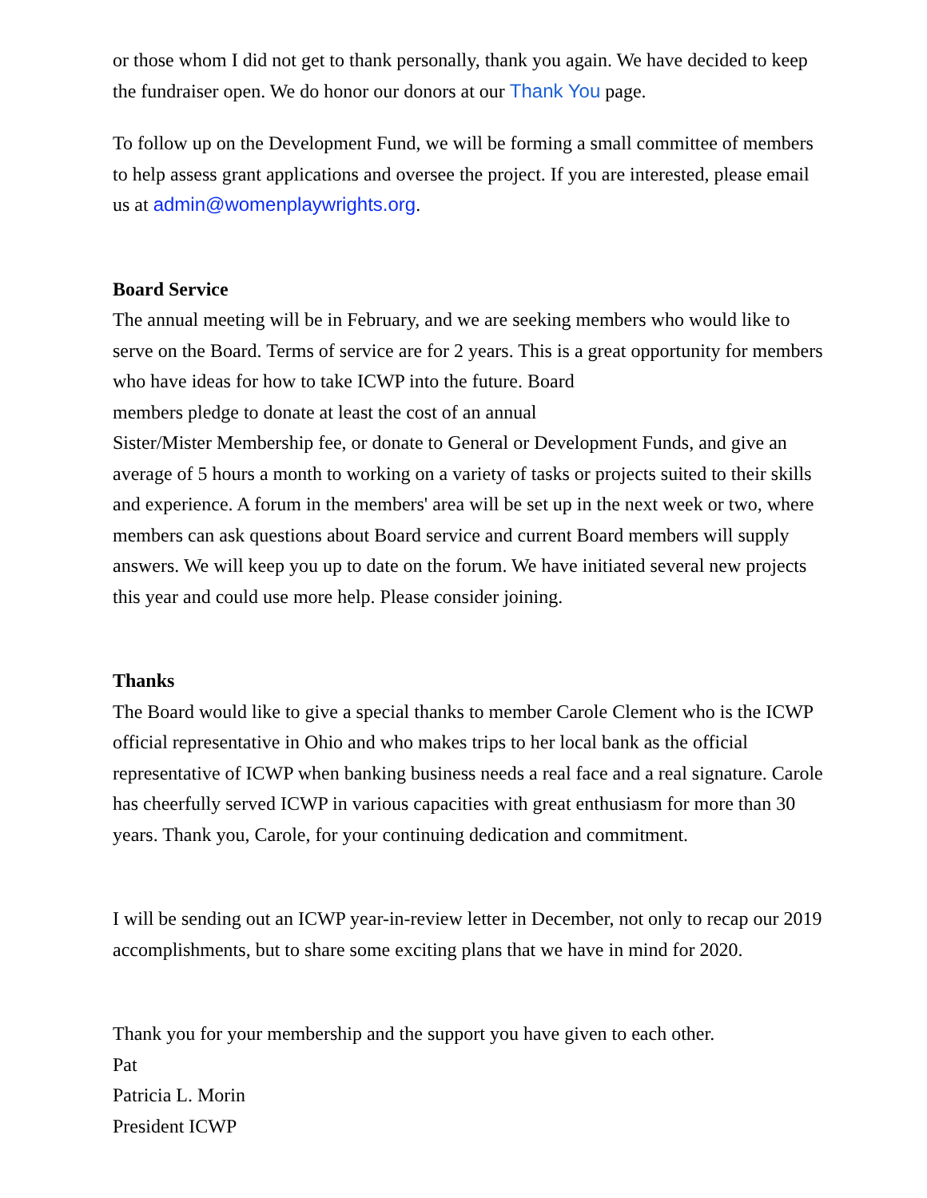or those whom I did not get to thank personally, thank you again. We have decided to keep the fundraiser open. We do honor our donors at our Thank You page.
To follow up on the Development Fund, we will be forming a small committee of members to help assess grant applications and oversee the project. If you are interested, please email us at admin@womenplaywrights.org.
Board Service
The annual meeting will be in February, and we are seeking members who would like to serve on the Board. Terms of service are for 2 years. This is a great opportunity for members who have ideas for how to take ICWP into the future. Board
members pledge to donate at least the cost of an annual
Sister/Mister Membership fee, or donate to General or Development Funds, and give an average of 5 hours a month to working on a variety of tasks or projects suited to their skills and experience. A forum in the members' area will be set up in the next week or two, where members can ask questions about Board service and current Board members will supply answers. We will keep you up to date on the forum. We have initiated several new projects this year and could use more help. Please consider joining.
Thanks
The Board would like to give a special thanks to member Carole Clement who is the ICWP official representative in Ohio and who makes trips to her local bank as the official representative of ICWP when banking business needs a real face and a real signature. Carole has cheerfully served ICWP in various capacities with great enthusiasm for more than 30 years. Thank you, Carole, for your continuing dedication and commitment.
I will be sending out an ICWP year-in-review letter in December, not only to recap our 2019 accomplishments, but to share some exciting plans that we have in mind for 2020.
Thank you for your membership and the support you have given to each other.
Pat
Patricia L. Morin
President ICWP